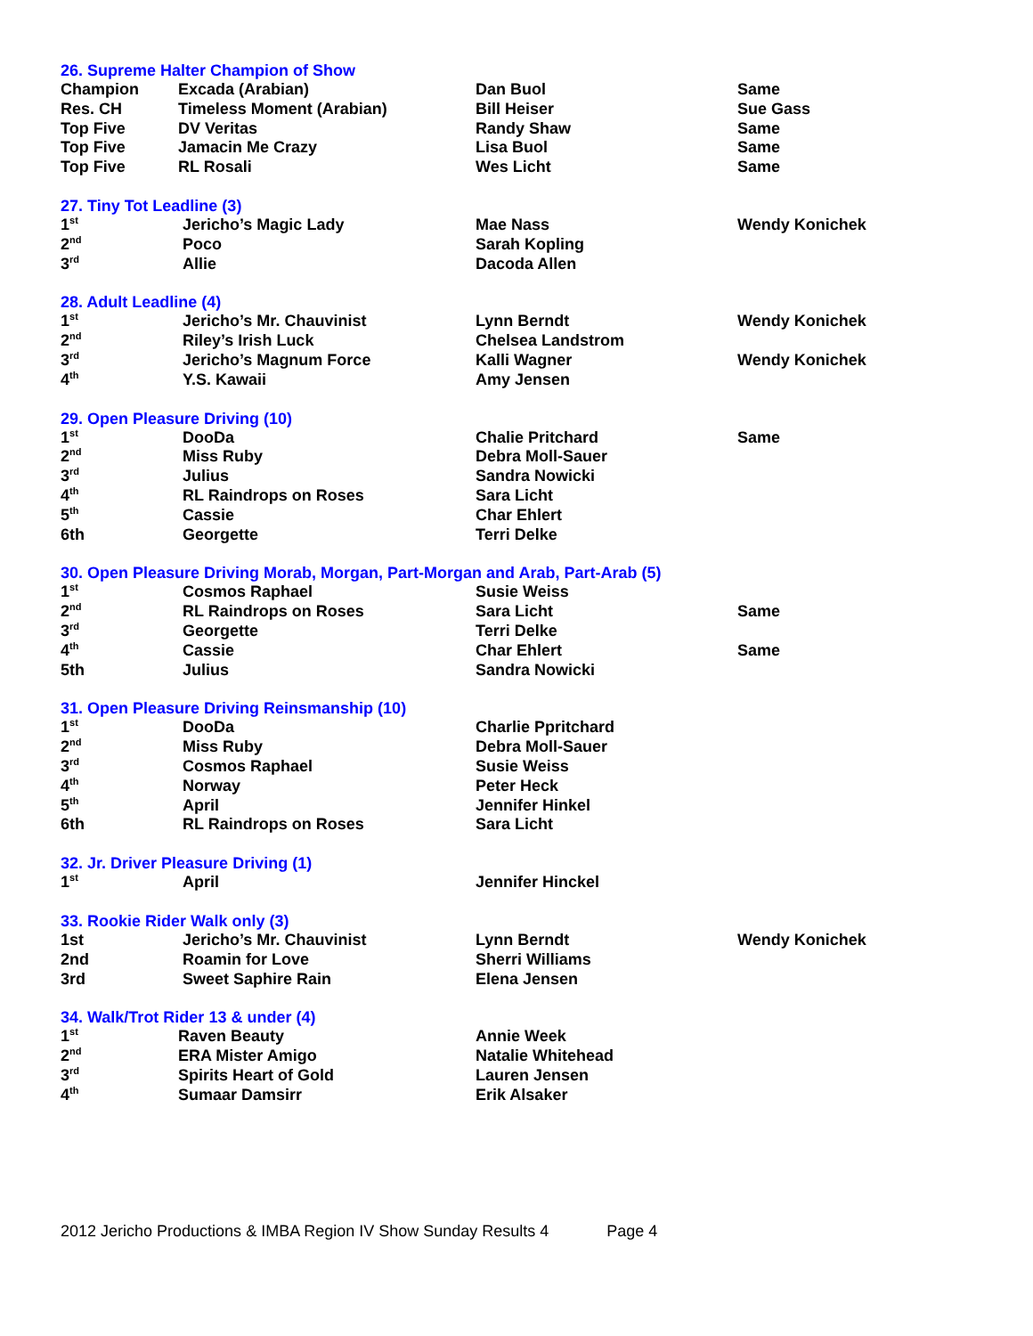26. Supreme Halter Champion of Show
| Champion | Excada (Arabian) | Dan Buol | Same |
| Res. CH | Timeless Moment (Arabian) | Bill Heiser | Sue Gass |
| Top Five | DV Veritas | Randy Shaw | Same |
| Top Five | Jamacin Me Crazy | Lisa Buol | Same |
| Top Five | RL Rosali | Wes Licht | Same |
27. Tiny Tot Leadline (3)
| 1<sup>st</sup> | Jericho’s Magic Lady | Mae Nass | Wendy Konichek |
| 2<sup>nd</sup> | Poco | Sarah Kopling | |
| 3<sup>rd</sup> | Allie | Dacoda Allen | |
28. Adult Leadline (4)
| 1<sup>st</sup> | Jericho’s Mr. Chauvinist | Lynn Berndt | Wendy Konichek |
| 2<sup>nd</sup> | Riley’s Irish Luck | Chelsea Landstrom | |
| 3<sup>rd</sup> | Jericho’s Magnum Force | Kalli Wagner | Wendy Konichek |
| 4<sup>th</sup> | Y.S. Kawaii | Amy Jensen | |
29. Open Pleasure Driving (10)
| 1<sup>st</sup> | DooDa | Chalie Pritchard | Same |
| 2<sup>nd</sup> | Miss Ruby | Debra Moll-Sauer | |
| 3<sup>rd</sup> | Julius | Sandra Nowicki | |
| 4<sup>th</sup> | RL Raindrops on Roses | Sara Licht | |
| 5<sup>th</sup> | Cassie | Char Ehlert | |
| 6th | Georgette | Terri Delke | |
30. Open Pleasure Driving Morab, Morgan, Part-Morgan and Arab, Part-Arab (5)
| 1<sup>st</sup> | Cosmos Raphael | Susie Weiss | |
| 2<sup>nd</sup> | RL Raindrops on Roses | Sara Licht | Same |
| 3<sup>rd</sup> | Georgette | Terri Delke | |
| 4<sup>th</sup> | Cassie | Char Ehlert | Same |
| 5th | Julius | Sandra Nowicki | |
31. Open Pleasure Driving Reinsmanship (10)
| 1<sup>st</sup> | DooDa | Charlie Ppritchard |
| 2<sup>nd</sup> | Miss Ruby | Debra Moll-Sauer |
| 3<sup>rd</sup> | Cosmos Raphael | Susie Weiss |
| 4<sup>th</sup> | Norway | Peter Heck |
| 5<sup>th</sup> | April | Jennifer Hinkel |
| 6th | RL Raindrops on Roses | Sara Licht |
32. Jr. Driver Pleasure Driving (1)
| 1<sup>st</sup> | April | Jennifer Hinckel |
33. Rookie Rider Walk only (3)
| 1st | Jericho’s Mr. Chauvinist | Lynn Berndt | Wendy Konichek |
| 2nd | Roamin for Love | Sherri Williams | |
| 3rd | Sweet Saphire Rain | Elena Jensen | |
34. Walk/Trot Rider 13 & under (4)
| 1<sup>st</sup> | Raven Beauty | Annie Week |
| 2<sup>nd</sup> | ERA Mister Amigo | Natalie Whitehead |
| 3<sup>rd</sup> | Spirits Heart of Gold | Lauren Jensen |
| 4<sup>th</sup> | Sumaar Damsirr | Erik Alsaker |
2012 Jericho Productions & IMBA Region IV Show Sunday Results 4 Page 4